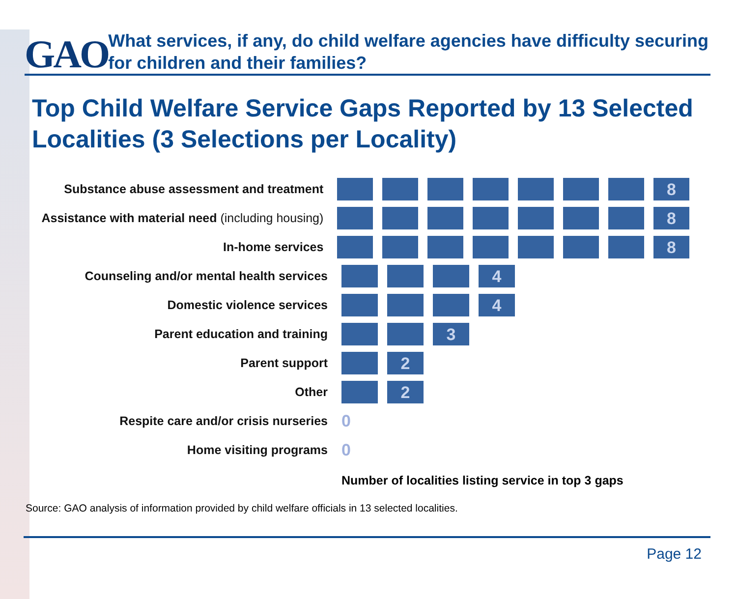GAO
What services, if any, do child welfare agencies have difficulty securing for children and their families?
Top Child Welfare Service Gaps Reported by 13 Selected Localities (3 Selections per Locality)
Substance abuse assessment and treatment
8
Assistance with material need (including housing)
8
In-home services
8
Counseling and/or mental health services
4
Domestic violence services
4
Parent education and training
3
Parent support
2
Other
2
Respite care and/or crisis nurseries
0
Home visiting programs
0
Number of localities listing service in top 3 gaps
Source: GAO analysis of information provided by child welfare officials in 13 selected localities.
Page 12